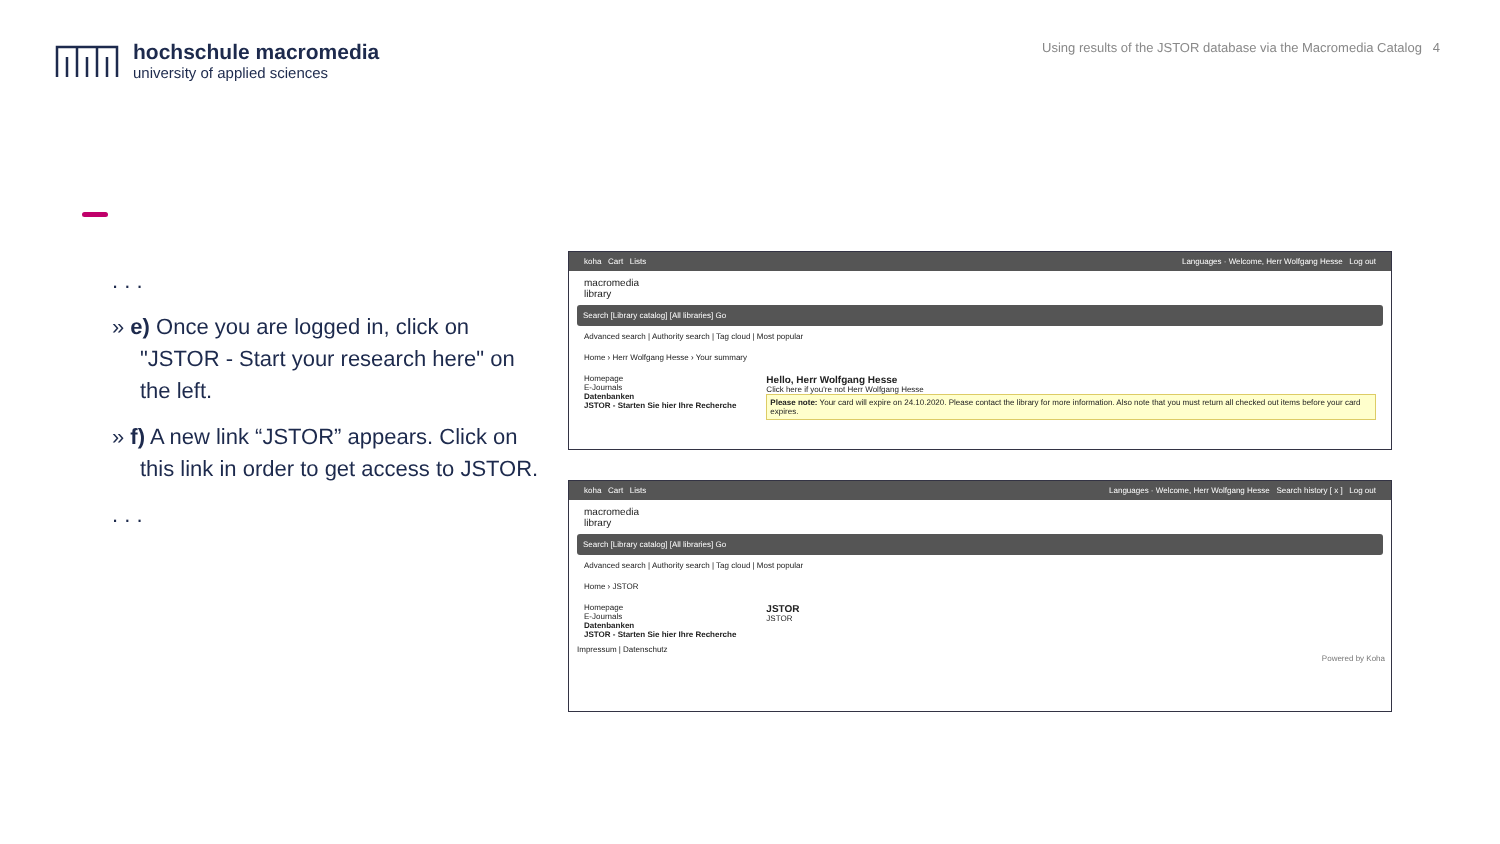hochschule macromedia
university of applied sciences
Using results of the JSTOR database via the Macromedia Catalog 4
. . .
» e) Once you are logged in, click on "JSTOR - Start your research here" on the left.
» f) A new link “JSTOR” appears. Click on this link in order to get access to JSTOR.
. . .
koha Cart Lists Languages · Welcome, Herr Wolfgang Hesse Log out
macromedia
library
Search [Library catalog] [All libraries] Go
Advanced search | Authority search | Tag cloud | Most popular
Home › Herr Wolfgang Hesse › Your summary
Homepage
E-Journals
Datenbanken
JSTOR - Starten Sie hier Ihre Recherche
Hello, Herr Wolfgang Hesse
Click here if you're not Herr Wolfgang Hesse
Please note: Your card will expire on 24.10.2020. Please contact the library for more information. Also note that you must return all checked out items before your card expires.
koha Cart Lists Languages · Welcome, Herr Wolfgang Hesse Search history [ x ] Log out
macromedia
library
Search [Library catalog] [All libraries] Go
Advanced search | Authority search | Tag cloud | Most popular
Home › JSTOR
Homepage
E-Journals
Datenbanken
JSTOR - Starten Sie hier Ihre Recherche
JSTOR
JSTOR
Impressum | Datenschutz
Powered by Koha